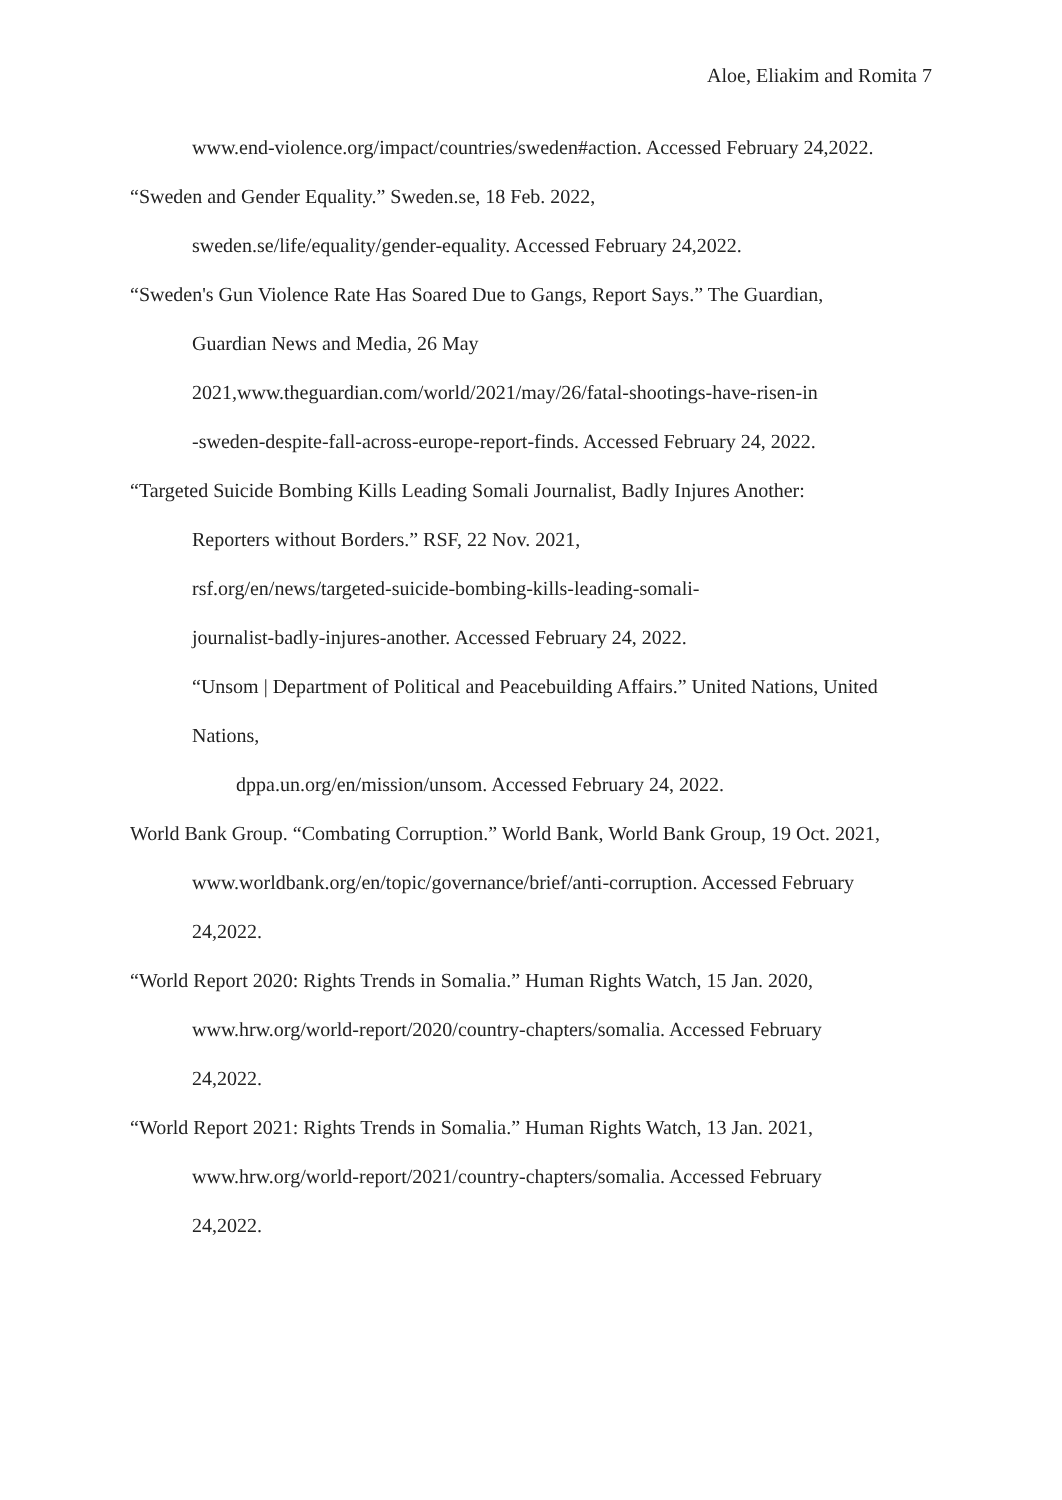Aloe, Eliakim and Romita 7
www.end-violence.org/impact/countries/sweden#action. Accessed February 24,2022.
“Sweden and Gender Equality.” Sweden.se, 18 Feb. 2022,
sweden.se/life/equality/gender-equality. Accessed February 24,2022.
“Sweden's Gun Violence Rate Has Soared Due to Gangs, Report Says.” The Guardian,
Guardian News and Media, 26 May
2021,www.theguardian.com/world/2021/may/26/fatal-shootings-have-risen-in
-sweden-despite-fall-across-europe-report-finds. Accessed February 24, 2022.
“Targeted Suicide Bombing Kills Leading Somali Journalist, Badly Injures Another:
Reporters without Borders.” RSF, 22 Nov. 2021,
rsf.org/en/news/targeted-suicide-bombing-kills-leading-somali-
journalist-badly-injures-another. Accessed February 24, 2022.
“Unsom | Department of Political and Peacebuilding Affairs.” United Nations, United
Nations,
dppa.un.org/en/mission/unsom. Accessed February 24, 2022.
World Bank Group. “Combating Corruption.” World Bank, World Bank Group, 19 Oct. 2021,
www.worldbank.org/en/topic/governance/brief/anti-corruption. Accessed February
24,2022.
“World Report 2020: Rights Trends in Somalia.” Human Rights Watch, 15 Jan. 2020,
www.hrw.org/world-report/2020/country-chapters/somalia. Accessed February
24,2022.
“World Report 2021: Rights Trends in Somalia.” Human Rights Watch, 13 Jan. 2021,
www.hrw.org/world-report/2021/country-chapters/somalia. Accessed February
24,2022.